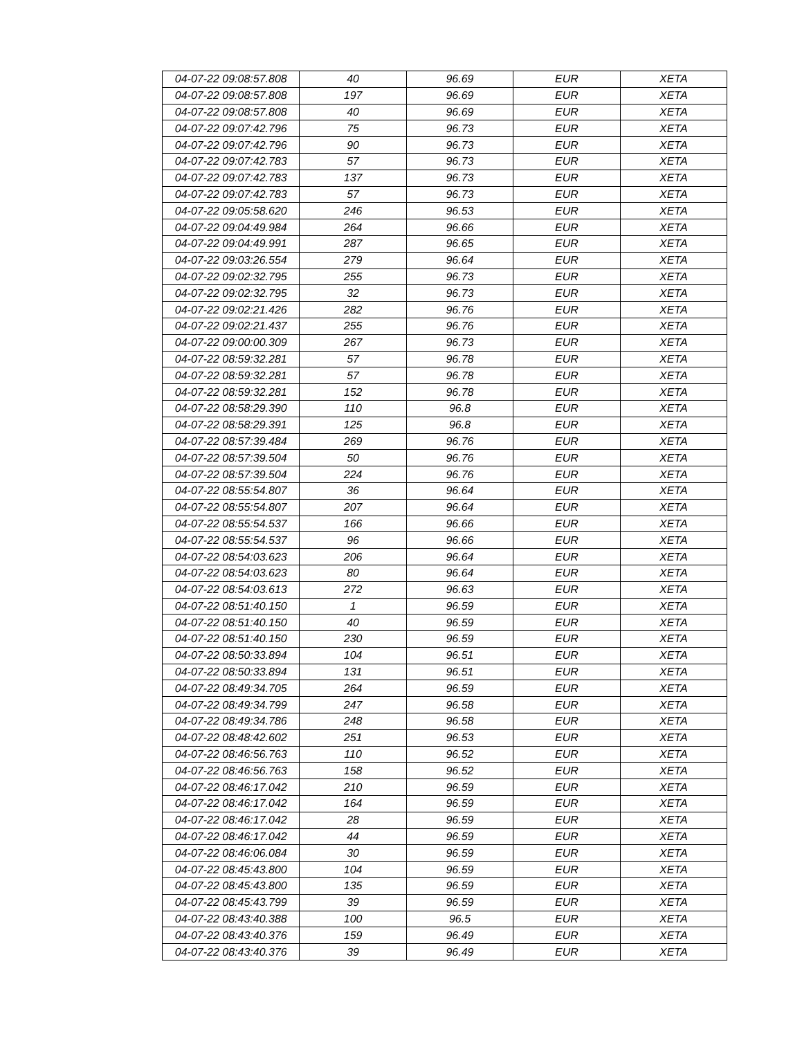| 04-07-22 09:08:57.808 | 40 | 96.69 | EUR | XETA |
| 04-07-22 09:08:57.808 | 197 | 96.69 | EUR | XETA |
| 04-07-22 09:08:57.808 | 40 | 96.69 | EUR | XETA |
| 04-07-22 09:07:42.796 | 75 | 96.73 | EUR | XETA |
| 04-07-22 09:07:42.796 | 90 | 96.73 | EUR | XETA |
| 04-07-22 09:07:42.783 | 57 | 96.73 | EUR | XETA |
| 04-07-22 09:07:42.783 | 137 | 96.73 | EUR | XETA |
| 04-07-22 09:07:42.783 | 57 | 96.73 | EUR | XETA |
| 04-07-22 09:05:58.620 | 246 | 96.53 | EUR | XETA |
| 04-07-22 09:04:49.984 | 264 | 96.66 | EUR | XETA |
| 04-07-22 09:04:49.991 | 287 | 96.65 | EUR | XETA |
| 04-07-22 09:03:26.554 | 279 | 96.64 | EUR | XETA |
| 04-07-22 09:02:32.795 | 255 | 96.73 | EUR | XETA |
| 04-07-22 09:02:32.795 | 32 | 96.73 | EUR | XETA |
| 04-07-22 09:02:21.426 | 282 | 96.76 | EUR | XETA |
| 04-07-22 09:02:21.437 | 255 | 96.76 | EUR | XETA |
| 04-07-22 09:00:00.309 | 267 | 96.73 | EUR | XETA |
| 04-07-22 08:59:32.281 | 57 | 96.78 | EUR | XETA |
| 04-07-22 08:59:32.281 | 57 | 96.78 | EUR | XETA |
| 04-07-22 08:59:32.281 | 152 | 96.78 | EUR | XETA |
| 04-07-22 08:58:29.390 | 110 | 96.8 | EUR | XETA |
| 04-07-22 08:58:29.391 | 125 | 96.8 | EUR | XETA |
| 04-07-22 08:57:39.484 | 269 | 96.76 | EUR | XETA |
| 04-07-22 08:57:39.504 | 50 | 96.76 | EUR | XETA |
| 04-07-22 08:57:39.504 | 224 | 96.76 | EUR | XETA |
| 04-07-22 08:55:54.807 | 36 | 96.64 | EUR | XETA |
| 04-07-22 08:55:54.807 | 207 | 96.64 | EUR | XETA |
| 04-07-22 08:55:54.537 | 166 | 96.66 | EUR | XETA |
| 04-07-22 08:55:54.537 | 96 | 96.66 | EUR | XETA |
| 04-07-22 08:54:03.623 | 206 | 96.64 | EUR | XETA |
| 04-07-22 08:54:03.623 | 80 | 96.64 | EUR | XETA |
| 04-07-22 08:54:03.613 | 272 | 96.63 | EUR | XETA |
| 04-07-22 08:51:40.150 | 1 | 96.59 | EUR | XETA |
| 04-07-22 08:51:40.150 | 40 | 96.59 | EUR | XETA |
| 04-07-22 08:51:40.150 | 230 | 96.59 | EUR | XETA |
| 04-07-22 08:50:33.894 | 104 | 96.51 | EUR | XETA |
| 04-07-22 08:50:33.894 | 131 | 96.51 | EUR | XETA |
| 04-07-22 08:49:34.705 | 264 | 96.59 | EUR | XETA |
| 04-07-22 08:49:34.799 | 247 | 96.58 | EUR | XETA |
| 04-07-22 08:49:34.786 | 248 | 96.58 | EUR | XETA |
| 04-07-22 08:48:42.602 | 251 | 96.53 | EUR | XETA |
| 04-07-22 08:46:56.763 | 110 | 96.52 | EUR | XETA |
| 04-07-22 08:46:56.763 | 158 | 96.52 | EUR | XETA |
| 04-07-22 08:46:17.042 | 210 | 96.59 | EUR | XETA |
| 04-07-22 08:46:17.042 | 164 | 96.59 | EUR | XETA |
| 04-07-22 08:46:17.042 | 28 | 96.59 | EUR | XETA |
| 04-07-22 08:46:17.042 | 44 | 96.59 | EUR | XETA |
| 04-07-22 08:46:06.084 | 30 | 96.59 | EUR | XETA |
| 04-07-22 08:45:43.800 | 104 | 96.59 | EUR | XETA |
| 04-07-22 08:45:43.800 | 135 | 96.59 | EUR | XETA |
| 04-07-22 08:45:43.799 | 39 | 96.59 | EUR | XETA |
| 04-07-22 08:43:40.388 | 100 | 96.5 | EUR | XETA |
| 04-07-22 08:43:40.376 | 159 | 96.49 | EUR | XETA |
| 04-07-22 08:43:40.376 | 39 | 96.49 | EUR | XETA |